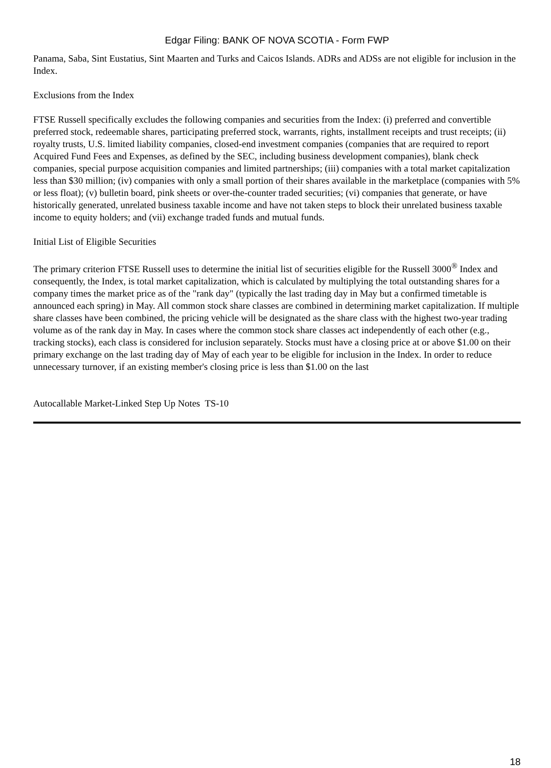Edgar Filing: BANK OF NOVA SCOTIA - Form FWP
Panama, Saba, Sint Eustatius, Sint Maarten and Turks and Caicos Islands. ADRs and ADSs are not eligible for inclusion in the Index.
Exclusions from the Index
FTSE Russell specifically excludes the following companies and securities from the Index: (i) preferred and convertible preferred stock, redeemable shares, participating preferred stock, warrants, rights, installment receipts and trust receipts; (ii) royalty trusts, U.S. limited liability companies, closed-end investment companies (companies that are required to report Acquired Fund Fees and Expenses, as defined by the SEC, including business development companies), blank check companies, special purpose acquisition companies and limited partnerships; (iii) companies with a total market capitalization less than $30 million; (iv) companies with only a small portion of their shares available in the marketplace (companies with 5% or less float); (v) bulletin board, pink sheets or over-the-counter traded securities; (vi) companies that generate, or have historically generated, unrelated business taxable income and have not taken steps to block their unrelated business taxable income to equity holders; and (vii) exchange traded funds and mutual funds.
Initial List of Eligible Securities
The primary criterion FTSE Russell uses to determine the initial list of securities eligible for the Russell 3000<sup>®</sup> Index and consequently, the Index, is total market capitalization, which is calculated by multiplying the total outstanding shares for a company times the market price as of the "rank day" (typically the last trading day in May but a confirmed timetable is announced each spring) in May. All common stock share classes are combined in determining market capitalization. If multiple share classes have been combined, the pricing vehicle will be designated as the share class with the highest two-year trading volume as of the rank day in May. In cases where the common stock share classes act independently of each other (e.g., tracking stocks), each class is considered for inclusion separately. Stocks must have a closing price at or above $1.00 on their primary exchange on the last trading day of May of each year to be eligible for inclusion in the Index. In order to reduce unnecessary turnover, if an existing member's closing price is less than $1.00 on the last
Autocallable Market-Linked Step Up Notes TS-10
18